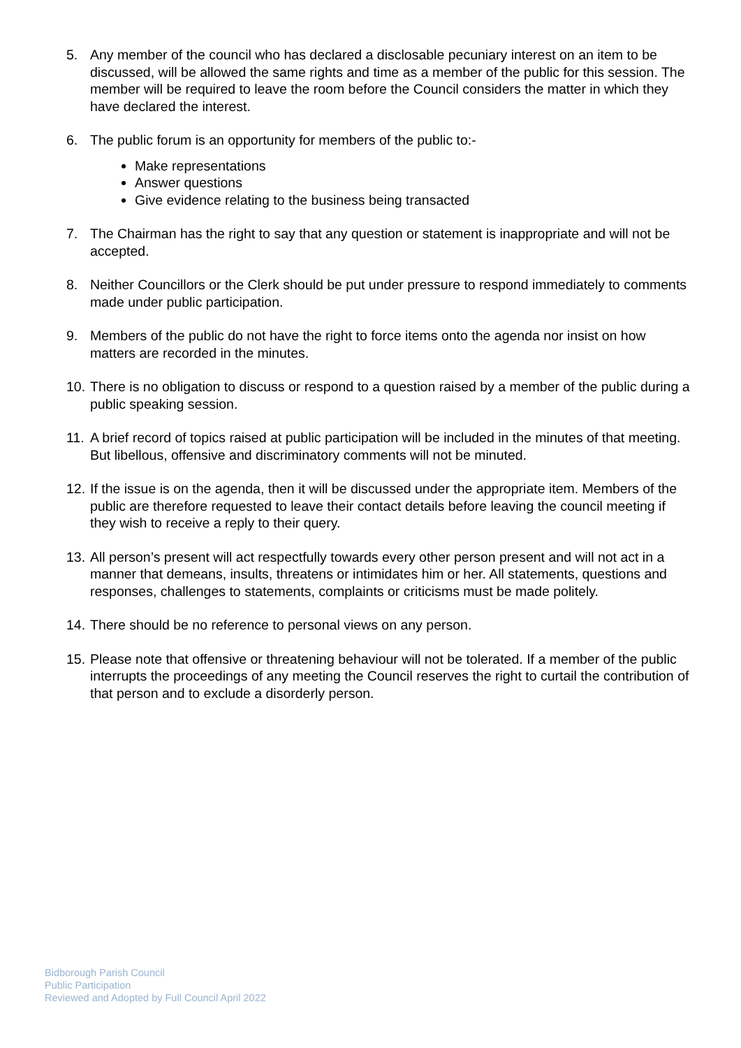5. Any member of the council who has declared a disclosable pecuniary interest on an item to be discussed, will be allowed the same rights and time as a member of the public for this session. The member will be required to leave the room before the Council considers the matter in which they have declared the interest.
6. The public forum is an opportunity for members of the public to:-
Make representations
Answer questions
Give evidence relating to the business being transacted
7. The Chairman has the right to say that any question or statement is inappropriate and will not be accepted.
8. Neither Councillors or the Clerk should be put under pressure to respond immediately to comments made under public participation.
9. Members of the public do not have the right to force items onto the agenda nor insist on how matters are recorded in the minutes.
10.
There is no obligation to discuss or respond to a question raised by a member of the public during a public speaking session.
11.
A brief record of topics raised at public participation will be included in the minutes of that meeting. But libellous, offensive and discriminatory comments will not be minuted.
12.
If the issue is on the agenda, then it will be discussed under the appropriate item. Members of the public are therefore requested to leave their contact details before leaving the council meeting if they wish to receive a reply to their query.
13.
All person’s present will act respectfully towards every other person present and will not act in a manner that demeans, insults, threatens or intimidates him or her. All statements, questions and responses, challenges to statements, complaints or criticisms must be made politely.
14.
There should be no reference to personal views on any person.
15.
Please note that offensive or threatening behaviour will not be tolerated. If a member of the public interrupts the proceedings of any meeting the Council reserves the right to curtail the contribution of that person and to exclude a disorderly person.
Bidborough Parish Council
Public Participation
Reviewed and Adopted by Full Council April 2022